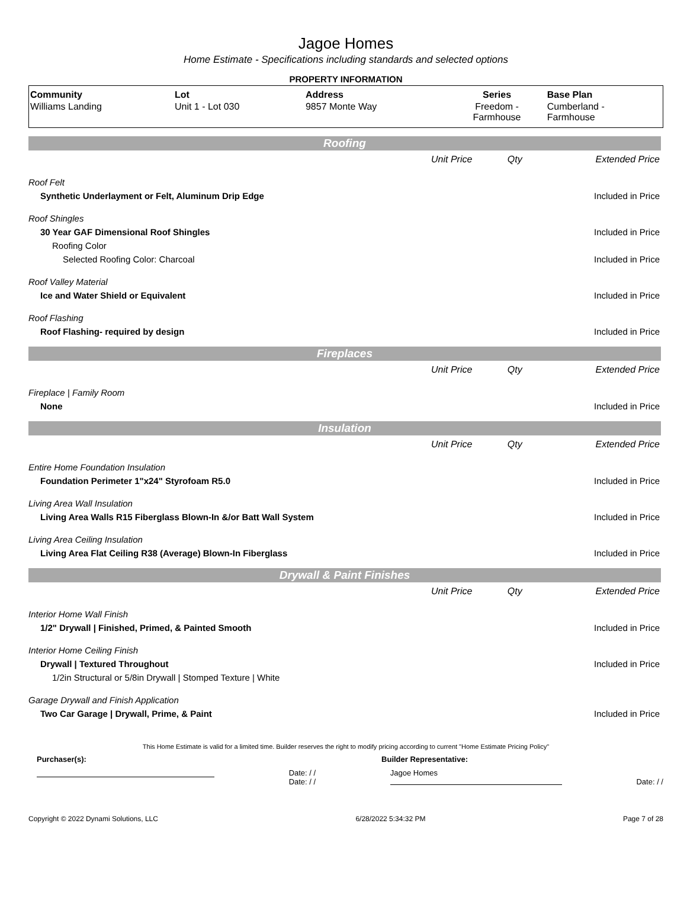Jagoe Homes
Home Estimate - Specifications including standards and selected options
PROPERTY INFORMATION
| Community | Lot | Address | Series | Base Plan |
| --- | --- | --- | --- | --- |
| Williams Landing | Unit 1 - Lot 030 | 9857 Monte Way | Freedom - Farmhouse | Cumberland - Farmhouse |
Roofing
| | Unit Price | Qty | Extended Price |
| Roof Felt | | | |
| Synthetic Underlayment or Felt, Aluminum Drip Edge | | | Included in Price |
| Roof Shingles | | | |
| 30 Year GAF Dimensional Roof Shingles | | | Included in Price |
| Roofing Color | | | |
| Selected Roofing Color: Charcoal | | | Included in Price |
| Roof Valley Material | | | |
| Ice and Water Shield or Equivalent | | | Included in Price |
| Roof Flashing | | | |
| Roof Flashing- required by design | | | Included in Price |
Fireplaces
| | Unit Price | Qty | Extended Price |
| Fireplace / Family Room | | | |
| None | | | Included in Price |
Insulation
| | Unit Price | Qty | Extended Price |
| Entire Home Foundation Insulation | | | |
| Foundation Perimeter 1"x24" Styrofoam R5.0 | | | Included in Price |
| Living Area Wall Insulation | | | |
| Living Area Walls R15 Fiberglass Blown-In &/or Batt Wall System | | | Included in Price |
| Living Area Ceiling Insulation | | | |
| Living Area Flat Ceiling R38 (Average) Blown-In Fiberglass | | | Included in Price |
Drywall & Paint Finishes
| | Unit Price | Qty | Extended Price |
| Interior Home Wall Finish | | | |
| 1/2" Drywall / Finished, Primed, & Painted Smooth | | | Included in Price |
| Interior Home Ceiling Finish | | | |
| Drywall / Textured Throughout | | | Included in Price |
| 1/2in Structural or 5/8in Drywall / Stomped Texture / White | | | |
| Garage Drywall and Finish Application | | | |
| Two Car Garage / Drywall, Prime, & Paint | | | Included in Price |
This Home Estimate is valid for a limited time. Builder reserves the right to modify pricing according to current "Home Estimate Pricing Policy"
Purchaser(s): Builder Representative:
Date: / /
Date: / /
Jagoe Homes Date: / /
Copyright © 2022 Dynami Solutions, LLC 6/28/2022 5:34:32 PM Page 7 of 28